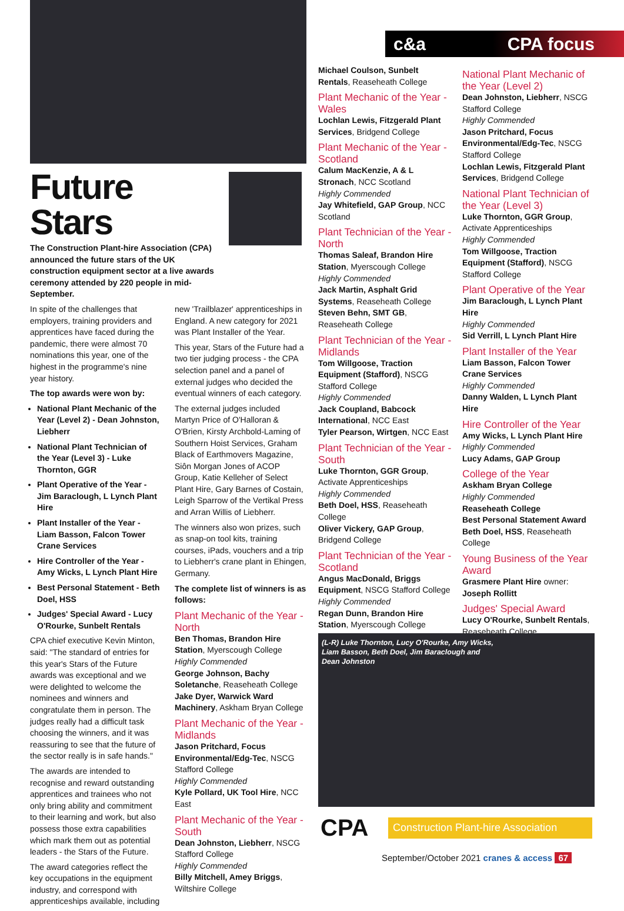Future Stars
The Construction Plant-hire Association (CPA) announced the future stars of the UK construction equipment sector at a live awards ceremony attended by 220 people in mid-September.
In spite of the challenges that employers, training providers and apprentices have faced during the pandemic, there were almost 70 nominations this year, one of the highest in the programme's nine year history.
The top awards were won by:
National Plant Mechanic of the Year (Level 2) - Dean Johnston, Liebherr
National Plant Technician of the Year (Level 3) - Luke Thornton, GGR
Plant Operative of the Year - Jim Baraclough, L Lynch Plant Hire
Plant Installer of the Year - Liam Basson, Falcon Tower Crane Services
Hire Controller of the Year - Amy Wicks, L Lynch Plant Hire
Best Personal Statement - Beth Doel, HSS
Judges' Special Award - Lucy O'Rourke, Sunbelt Rentals
CPA chief executive Kevin Minton, said: "The standard of entries for this year's Stars of the Future awards was exceptional and we were delighted to welcome the nominees and winners and congratulate them in person. The judges really had a difficult task choosing the winners, and it was reassuring to see that the future of the sector really is in safe hands."
The awards are intended to recognise and reward outstanding apprentices and trainees who not only bring ability and commitment to their learning and work, but also possess those extra capabilities which mark them out as potential leaders - the Stars of the Future.
The award categories reflect the key occupations in the equipment industry, and correspond with apprenticeships available, including
new 'Trailblazer' apprenticeships in England. A new category for 2021 was Plant Installer of the Year.
This year, Stars of the Future had a two tier judging process - the CPA selection panel and a panel of external judges who decided the eventual winners of each category.
The external judges included Martyn Price of O'Halloran & O'Brien, Kirsty Archbold-Laming of Southern Hoist Services, Graham Black of Earthmovers Magazine, Siôn Morgan Jones of ACOP Group, Katie Kelleher of Select Plant Hire, Gary Barnes of Costain, Leigh Sparrow of the Vertikal Press and Arran Willis of Liebherr.
The winners also won prizes, such as snap-on tool kits, training courses, iPads, vouchers and a trip to Liebherr's crane plant in Ehingen, Germany.
The complete list of winners is as follows:
Plant Mechanic of the Year - North
Ben Thomas, Brandon Hire Station, Myerscough College
Highly Commended
George Johnson, Bachy Soletanche, Reaseheath College
Jake Dyer, Warwick Ward Machinery, Askham Bryan College
Plant Mechanic of the Year - Midlands
Jason Pritchard, Focus Environmental/Edg-Tec, NSCG Stafford College
Highly Commended
Kyle Pollard, UK Tool Hire, NCC East
Plant Mechanic of the Year - South
Dean Johnston, Liebherr, NSCG Stafford College
Highly Commended
Billy Mitchell, Amey Briggs, Wiltshire College
c&a CPA focus
Michael Coulson, Sunbelt Rentals, Reaseheath College
Plant Mechanic of the Year - Wales
Lochlan Lewis, Fitzgerald Plant Services, Bridgend College
Plant Mechanic of the Year - Scotland
Calum MacKenzie, A & L Stronach, NCC Scotland
Highly Commended
Jay Whitefield, GAP Group, NCC Scotland
Plant Technician of the Year - North
Thomas Saleaf, Brandon Hire Station, Myerscough College
Highly Commended
Jack Martin, Asphalt Grid Systems, Reaseheath College
Steven Behn, SMT GB, Reaseheath College
Plant Technician of the Year - Midlands
Tom Willgoose, Traction Equipment (Stafford), NSCG Stafford College
Highly Commended
Jack Coupland, Babcock International, NCC East
Tyler Pearson, Wirtgen, NCC East
Plant Technician of the Year - South
Luke Thornton, GGR Group, Activate Apprenticeships
Highly Commended
Beth Doel, HSS, Reaseheath College
Oliver Vickery, GAP Group, Bridgend College
Plant Technician of the Year - Scotland
Angus MacDonald, Briggs Equipment, NSCG Stafford College
Highly Commended
Regan Dunn, Brandon Hire Station, Myerscough College
National Plant Mechanic of the Year (Level 2)
Dean Johnston, Liebherr, NSCG Stafford College
Highly Commended
Jason Pritchard, Focus Environmental/Edg-Tec, NSCG Stafford College
Lochlan Lewis, Fitzgerald Plant Services, Bridgend College
National Plant Technician of the Year (Level 3)
Luke Thornton, GGR Group, Activate Apprenticeships
Highly Commended
Tom Willgoose, Traction Equipment (Stafford), NSCG Stafford College
Plant Operative of the Year
Jim Baraclough, L Lynch Plant Hire
Highly Commended
Sid Verrill, L Lynch Plant Hire
Plant Installer of the Year
Liam Basson, Falcon Tower Crane Services
Highly Commended
Danny Walden, L Lynch Plant Hire
Hire Controller of the Year
Amy Wicks, L Lynch Plant Hire
Highly Commended
Lucy Adams, GAP Group
College of the Year
Askham Bryan College
Highly Commended
Reaseheath College
Best Personal Statement Award
Beth Doel, HSS, Reaseheath College
Young Business of the Year Award
Grasmere Plant Hire owner: Joseph Rollitt
Judges' Special Award
Lucy O'Rourke, Sunbelt Rentals, Reaseheath College
(L-R) Luke Thornton, Lucy O'Rourke, Amy Wicks,
Liam Basson, Beth Doel, Jim Baraclough and
Dean Johnston
CPA Construction Plant-hire Association
September/October 2021 cranes & access 67